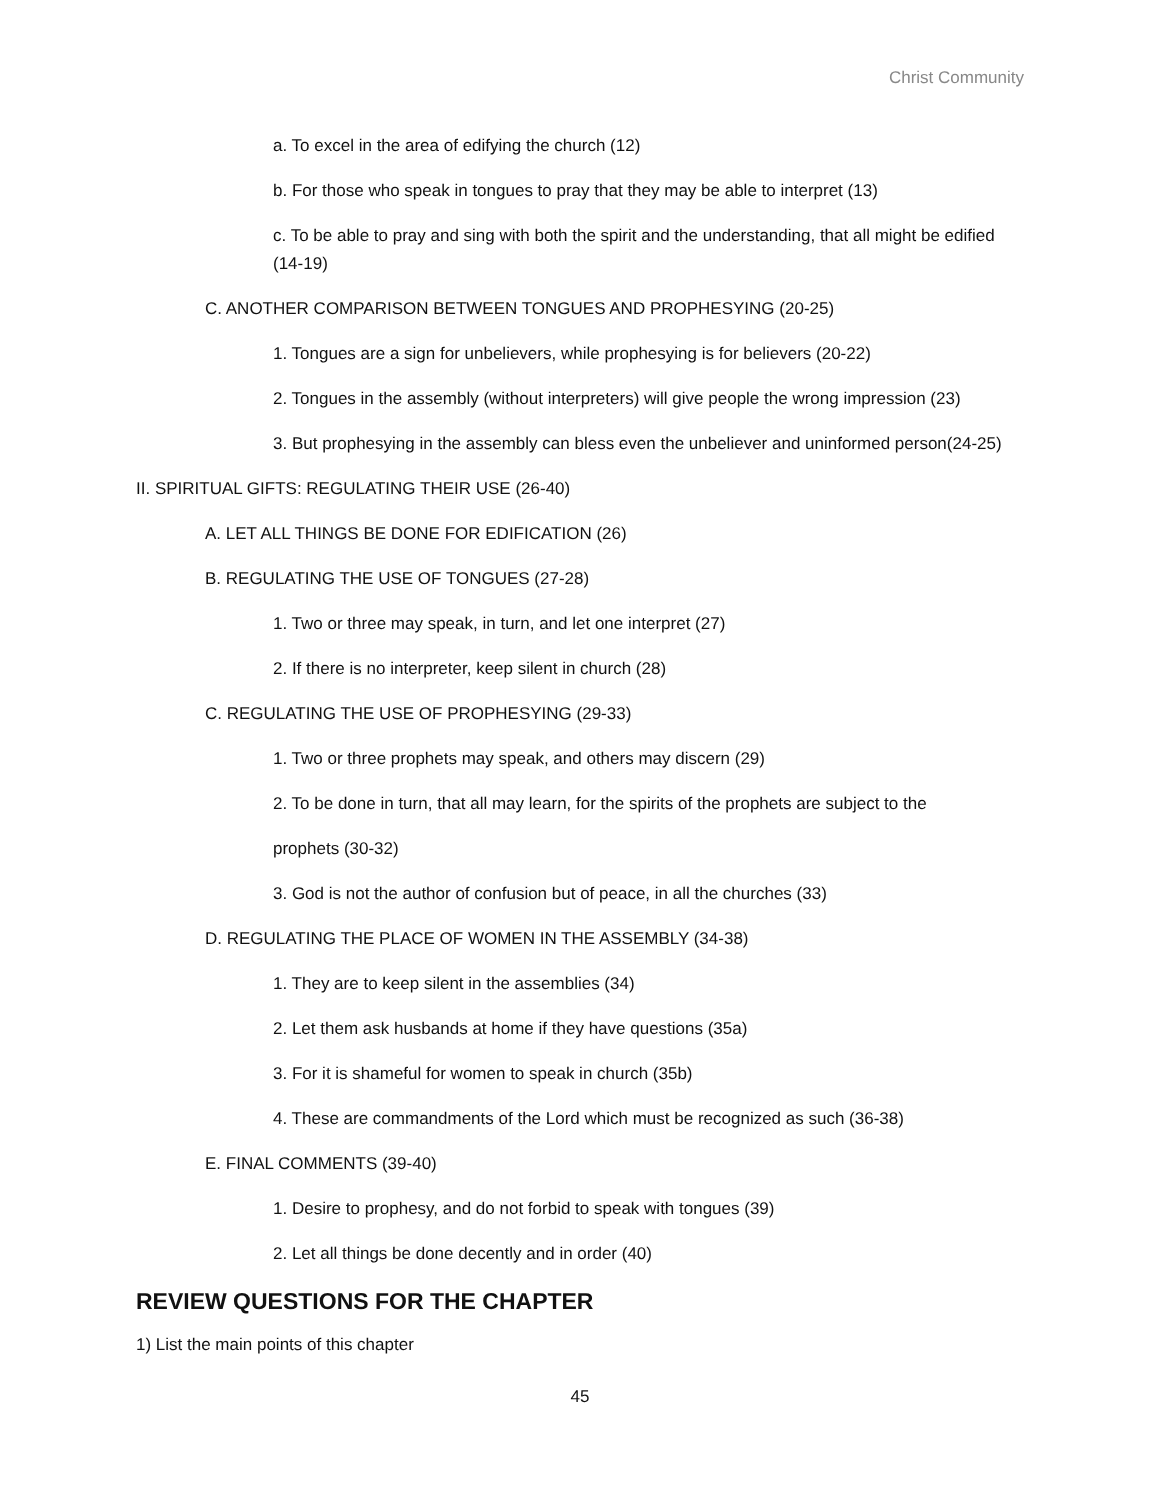Christ Community
a. To excel in the area of edifying the church (12)
b. For those who speak in tongues to pray that they may be able to interpret (13)
c. To be able to pray and sing with both the spirit and the understanding, that all might be edified (14-19)
C. ANOTHER COMPARISON BETWEEN TONGUES AND PROPHESYING (20-25)
1. Tongues are a sign for unbelievers, while prophesying is for believers (20-22)
2. Tongues in the assembly (without interpreters) will give people the wrong impression (23)
3. But prophesying in the assembly can bless even the unbeliever and uninformed person(24-25)
II. SPIRITUAL GIFTS: REGULATING THEIR USE (26-40)
A. LET ALL THINGS BE DONE FOR EDIFICATION (26)
B. REGULATING THE USE OF TONGUES (27-28)
1. Two or three may speak, in turn, and let one interpret (27)
2. If there is no interpreter, keep silent in church (28)
C. REGULATING THE USE OF PROPHESYING (29-33)
1. Two or three prophets may speak, and others may discern (29)
2. To be done in turn, that all may learn, for the spirits of the prophets are subject to the
prophets (30-32)
3. God is not the author of confusion but of peace, in all the churches (33)
D. REGULATING THE PLACE OF WOMEN IN THE ASSEMBLY (34-38)
1. They are to keep silent in the assemblies (34)
2. Let them ask husbands at home if they have questions (35a)
3. For it is shameful for women to speak in church (35b)
4. These are commandments of the Lord which must be recognized as such (36-38)
E. FINAL COMMENTS (39-40)
1. Desire to prophesy, and do not forbid to speak with tongues (39)
2. Let all things be done decently and in order (40)
REVIEW QUESTIONS FOR THE CHAPTER
1) List the main points of this chapter
45